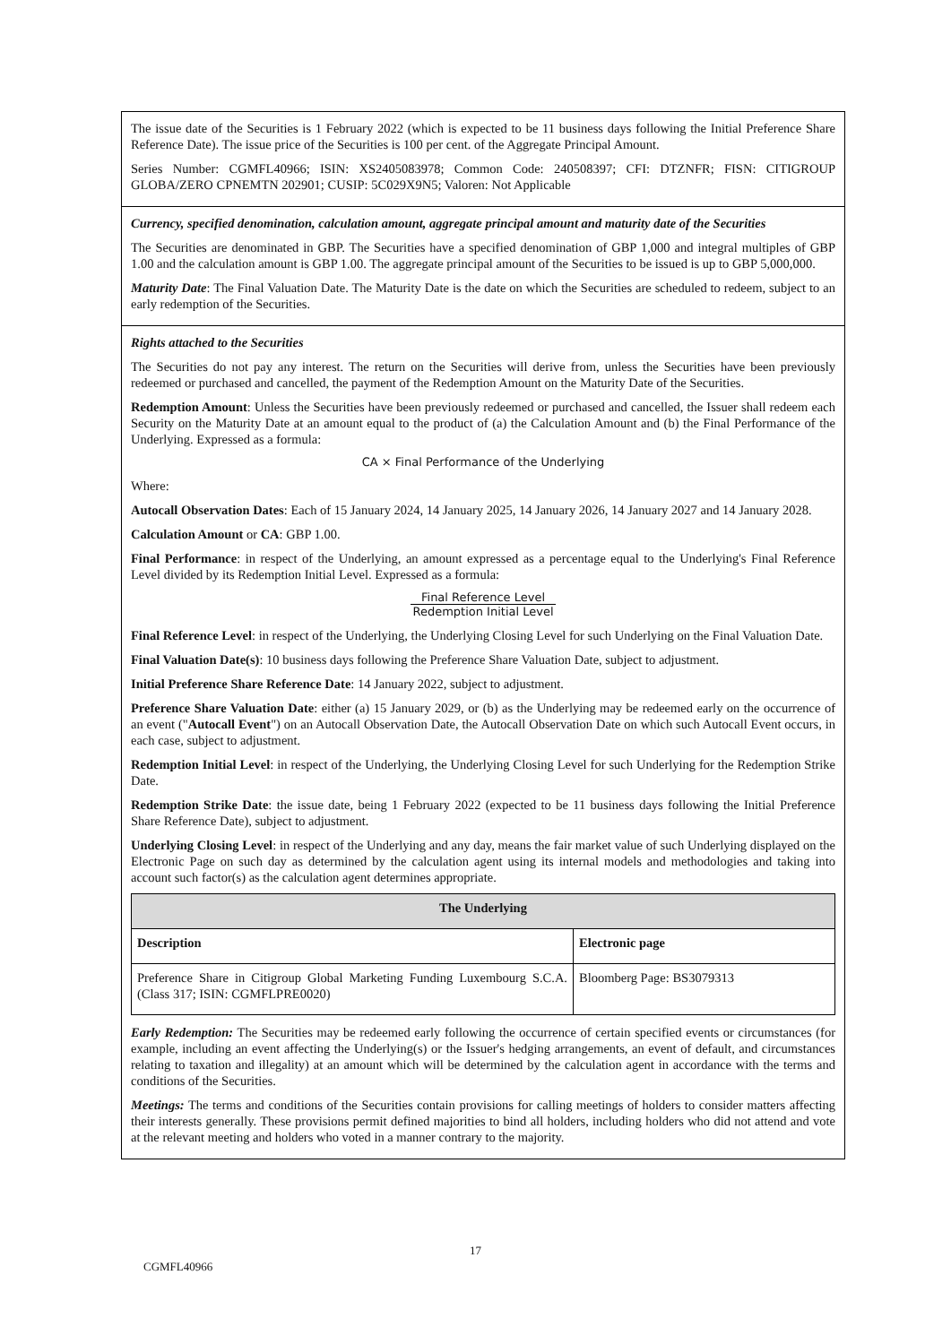The issue date of the Securities is 1 February 2022 (which is expected to be 11 business days following the Initial Preference Share Reference Date). The issue price of the Securities is 100 per cent. of the Aggregate Principal Amount.
Series Number: CGMFL40966; ISIN: XS2405083978; Common Code: 240508397; CFI: DTZNFR; FISN: CITIGROUP GLOBA/ZERO CPNEMTN 202901; CUSIP: 5C029X9N5; Valoren: Not Applicable
Currency, specified denomination, calculation amount, aggregate principal amount and maturity date of the Securities
The Securities are denominated in GBP. The Securities have a specified denomination of GBP 1,000 and integral multiples of GBP 1.00 and the calculation amount is GBP 1.00. The aggregate principal amount of the Securities to be issued is up to GBP 5,000,000.
Maturity Date: The Final Valuation Date. The Maturity Date is the date on which the Securities are scheduled to redeem, subject to an early redemption of the Securities.
Rights attached to the Securities
The Securities do not pay any interest. The return on the Securities will derive from, unless the Securities have been previously redeemed or purchased and cancelled, the payment of the Redemption Amount on the Maturity Date of the Securities.
Redemption Amount: Unless the Securities have been previously redeemed or purchased and cancelled, the Issuer shall redeem each Security on the Maturity Date at an amount equal to the product of (a) the Calculation Amount and (b) the Final Performance of the Underlying. Expressed as a formula:
CA × Final Performance of the Underlying
Where:
Autocall Observation Dates: Each of 15 January 2024, 14 January 2025, 14 January 2026, 14 January 2027 and 14 January 2028.
Calculation Amount or CA: GBP 1.00.
Final Performance: in respect of the Underlying, an amount expressed as a percentage equal to the Underlying's Final Reference Level divided by its Redemption Initial Level. Expressed as a formula:
Final Reference Level Redemption Initial Level
Final Reference Level: in respect of the Underlying, the Underlying Closing Level for such Underlying on the Final Valuation Date.
Final Valuation Date(s): 10 business days following the Preference Share Valuation Date, subject to adjustment.
Initial Preference Share Reference Date: 14 January 2022, subject to adjustment.
Preference Share Valuation Date: either (a) 15 January 2029, or (b) as the Underlying may be redeemed early on the occurrence of an event ("Autocall Event") on an Autocall Observation Date, the Autocall Observation Date on which such Autocall Event occurs, in each case, subject to adjustment.
Redemption Initial Level: in respect of the Underlying, the Underlying Closing Level for such Underlying for the Redemption Strike Date.
Redemption Strike Date: the issue date, being 1 February 2022 (expected to be 11 business days following the Initial Preference Share Reference Date), subject to adjustment.
Underlying Closing Level: in respect of the Underlying and any day, means the fair market value of such Underlying displayed on the Electronic Page on such day as determined by the calculation agent using its internal models and methodologies and taking into account such factor(s) as the calculation agent determines appropriate.
| The Underlying | |
| --- | --- |
| Description | Electronic page |
| Preference Share in Citigroup Global Marketing Funding Luxembourg S.C.A. (Class 317; ISIN: CGMFLPRE0020) | Bloomberg Page: BS3079313 |
Early Redemption: The Securities may be redeemed early following the occurrence of certain specified events or circumstances (for example, including an event affecting the Underlying(s) or the Issuer's hedging arrangements, an event of default, and circumstances relating to taxation and illegality) at an amount which will be determined by the calculation agent in accordance with the terms and conditions of the Securities.
Meetings: The terms and conditions of the Securities contain provisions for calling meetings of holders to consider matters affecting their interests generally. These provisions permit defined majorities to bind all holders, including holders who did not attend and vote at the relevant meeting and holders who voted in a manner contrary to the majority.
17
CGMFL40966